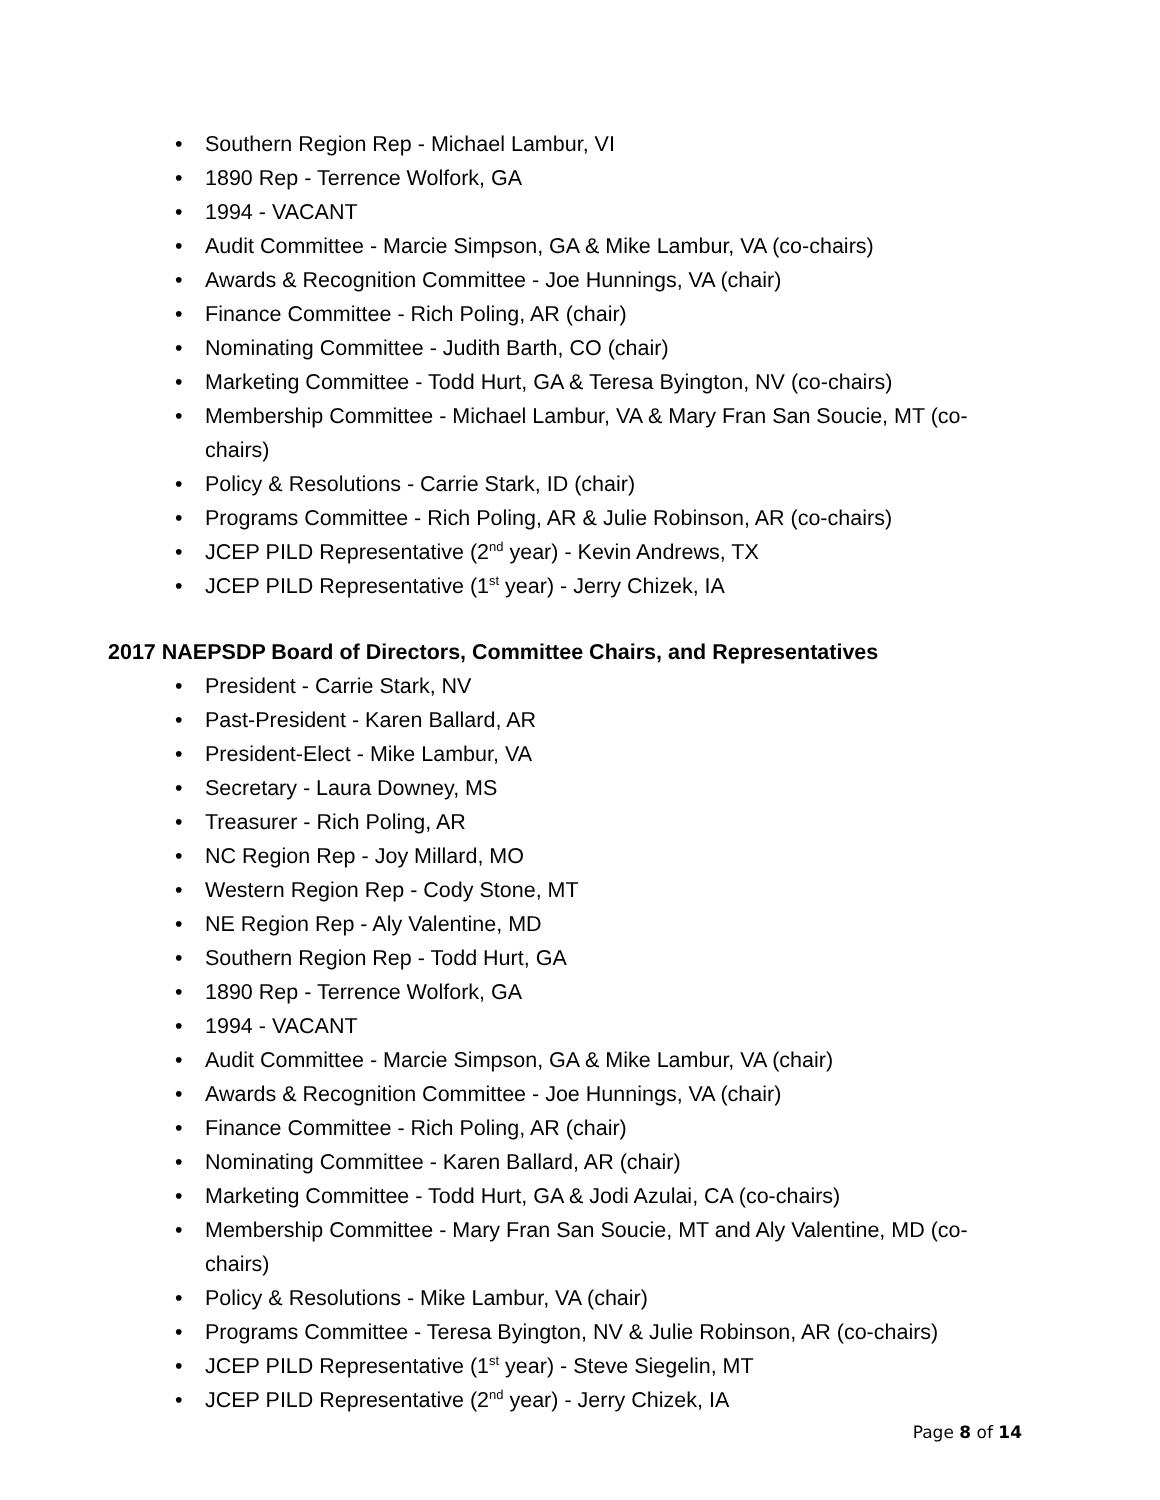• Southern Region Rep - Michael Lambur, VI
• 1890 Rep - Terrence Wolfork, GA
• 1994 - VACANT
• Audit Committee - Marcie Simpson, GA & Mike Lambur, VA (co-chairs)
• Awards & Recognition Committee - Joe Hunnings, VA (chair)
• Finance Committee - Rich Poling, AR (chair)
• Nominating Committee - Judith Barth, CO (chair)
• Marketing Committee - Todd Hurt, GA & Teresa Byington, NV (co-chairs)
• Membership Committee - Michael Lambur, VA & Mary Fran San Soucie, MT (co-chairs)
• Policy & Resolutions - Carrie Stark, ID (chair)
• Programs Committee - Rich Poling, AR & Julie Robinson, AR (co-chairs)
• JCEP PILD Representative (2<sup>nd</sup> year) - Kevin Andrews, TX
• JCEP PILD Representative (1<sup>st</sup> year) - Jerry Chizek, IA
2017 NAEPSDP Board of Directors, Committee Chairs, and Representatives
• President - Carrie Stark, NV
• Past-President - Karen Ballard, AR
• President-Elect - Mike Lambur, VA
• Secretary - Laura Downey, MS
• Treasurer - Rich Poling, AR
• NC Region Rep - Joy Millard, MO
• Western Region Rep - Cody Stone, MT
• NE Region Rep - Aly Valentine, MD
• Southern Region Rep - Todd Hurt, GA
• 1890 Rep - Terrence Wolfork, GA
• 1994 - VACANT
• Audit Committee - Marcie Simpson, GA & Mike Lambur, VA (chair)
• Awards & Recognition Committee - Joe Hunnings, VA (chair)
• Finance Committee - Rich Poling, AR (chair)
• Nominating Committee - Karen Ballard, AR (chair)
• Marketing Committee - Todd Hurt, GA & Jodi Azulai, CA (co-chairs)
• Membership Committee - Mary Fran San Soucie, MT and Aly Valentine, MD (co-chairs)
• Policy & Resolutions - Mike Lambur, VA (chair)
• Programs Committee - Teresa Byington, NV & Julie Robinson, AR (co-chairs)
• JCEP PILD Representative (1<sup>st</sup> year) - Steve Siegelin, MT
• JCEP PILD Representative (2<sup>nd</sup> year) - Jerry Chizek, IA
Page 8 of 14